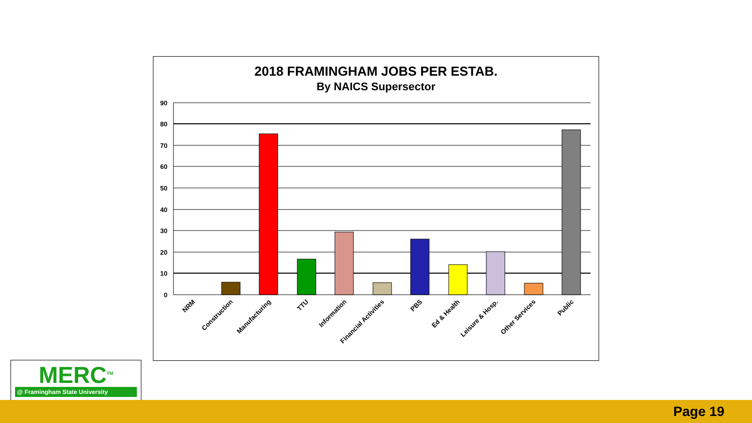2018 FRAMINGHAM JOBS PER ESTAB.
By NAICS Supersector
90
80
70
60
50
40
30
20
10
0
NRM
Construction
Manufacturing
TTU
Information
Financial Activities
PBS
Ed & Health
Leisure & Hosp.
Other Services
Public
MERC<sup>TM</sup>
@ Framingham State University
Page 19